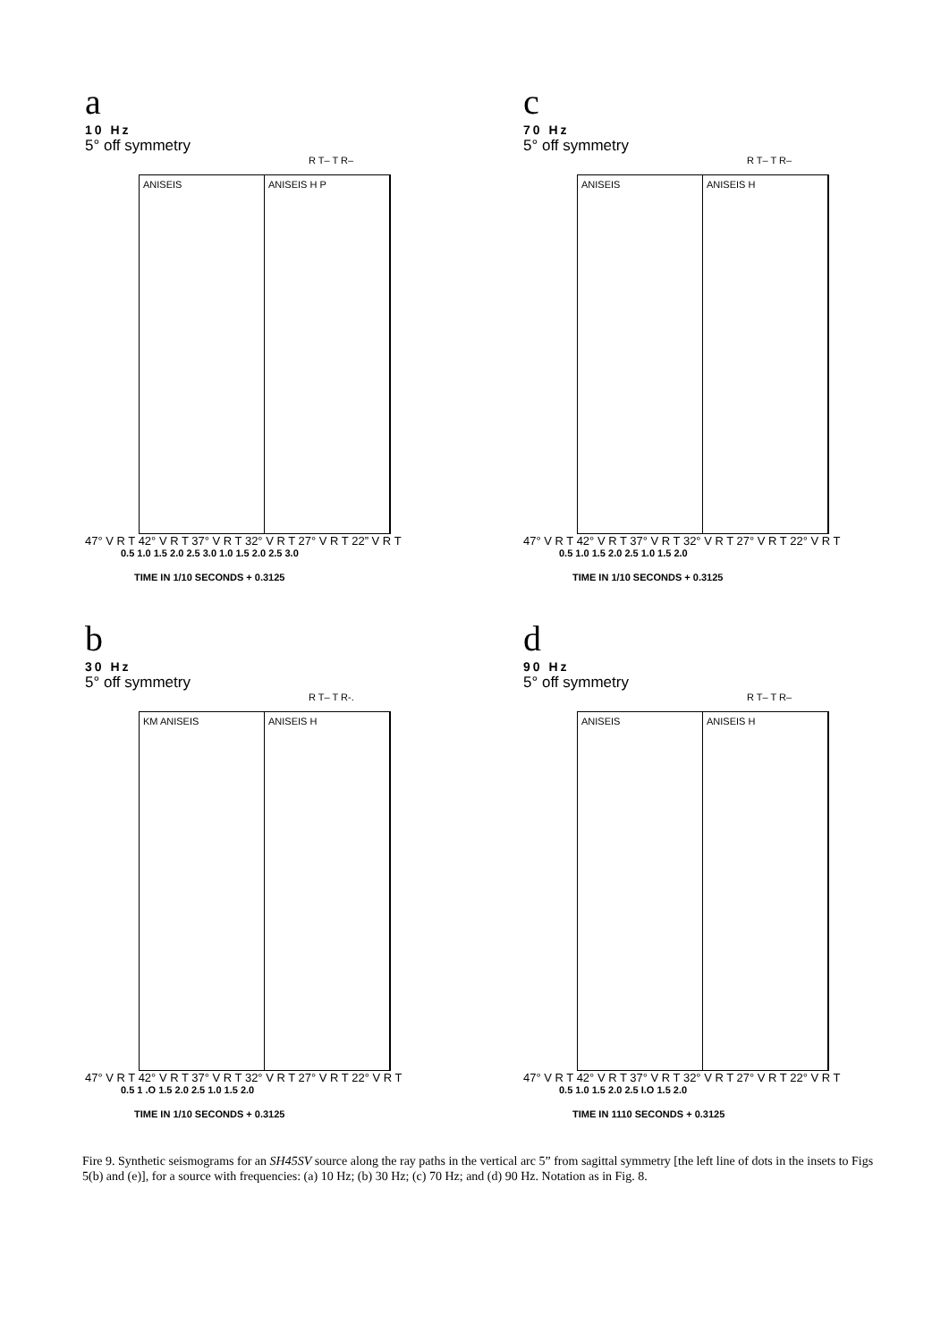a
10 Hz
5° off symmetry
R T– T R–
ANISEIS ANISEIS H P
47° V R T 42° V R T 37° V R T 32° V R T 27° V R T 22” V R T
0.5 1.0 1.5 2.0 2.5 3.0 1.0 1.5 2.0 2.5 3.0
TIME IN 1/10 SECONDS + 0.3125
c
70 Hz
5° off symmetry
R T– T R–
ANISEIS ANISEIS H
47° V R T 42° V R T 37° V R T 32° V R T 27° V R T 22° V R T
0.5 1.0 1.5 2.0 2.5 1.0 1.5 2.0
TIME IN 1/10 SECONDS + 0.3125
b
30 Hz
5° off symmetry
R T– T R-.
KM ANISEIS ANISEIS H
47° V R T 42° V R T 37° V R T 32° V R T 27° V R T 22° V R T
0.5 1 .O 1.5 2.0 2.5 1.0 1.5 2.0
TIME IN 1/10 SECONDS + 0.3125
d
90 Hz
5° off symmetry
R T– T R–
ANISEIS ANISEIS H
47° V R T 42° V R T 37° V R T 32° V R T 27° V R T 22° V R T
0.5 1.0 1.5 2.0 2.5 I.O 1.5 2.0
TIME IN 1110 SECONDS + 0.3125
Fire 9. Synthetic seismograms for an SH45SV source along the ray paths in the vertical arc 5” from sagittal symmetry [the left line of dots in the insets to Figs 5(b) and (e)], for a source with frequencies: (a) 10 Hz; (b) 30 Hz; (c) 70 Hz; and (d) 90 Hz. Notation as in Fig. 8.